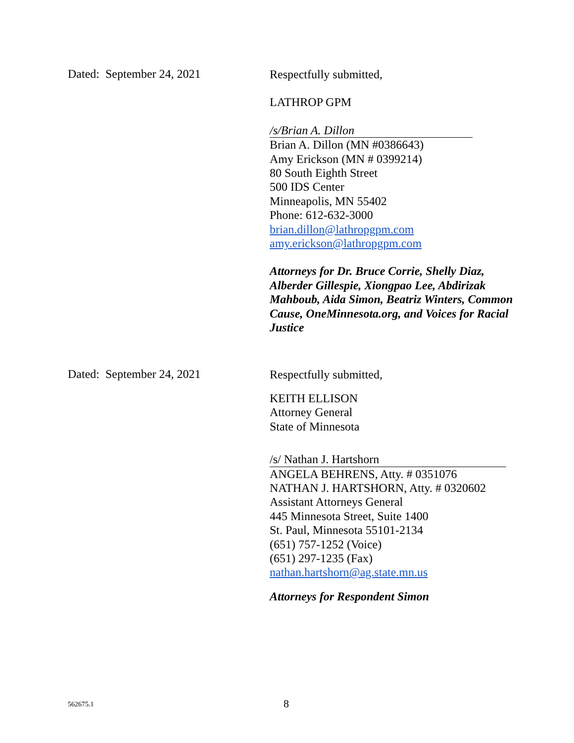Dated: September 24, 2021
Respectfully submitted,
LATHROP GPM
/s/Brian A. Dillon
Brian A. Dillon (MN #0386643)
Amy Erickson (MN # 0399214)
80 South Eighth Street
500 IDS Center
Minneapolis, MN 55402
Phone: 612-632-3000
brian.dillon@lathropgpm.com
amy.erickson@lathropgpm.com
Attorneys for Dr. Bruce Corrie, Shelly Diaz, Alberder Gillespie, Xiongpao Lee, Abdirizak Mahboub, Aida Simon, Beatriz Winters, Common Cause, OneMinnesota.org, and Voices for Racial Justice
Dated: September 24, 2021
Respectfully submitted,
KEITH ELLISON
Attorney General
State of Minnesota
/s/ Nathan J. Hartshorn
ANGELA BEHRENS, Atty. # 0351076
NATHAN J. HARTSHORN, Atty. # 0320602
Assistant Attorneys General
445 Minnesota Street, Suite 1400
St. Paul, Minnesota 55101-2134
(651) 757-1252 (Voice)
(651) 297-1235 (Fax)
nathan.hartshorn@ag.state.mn.us
Attorneys for Respondent Simon
562675.1 8